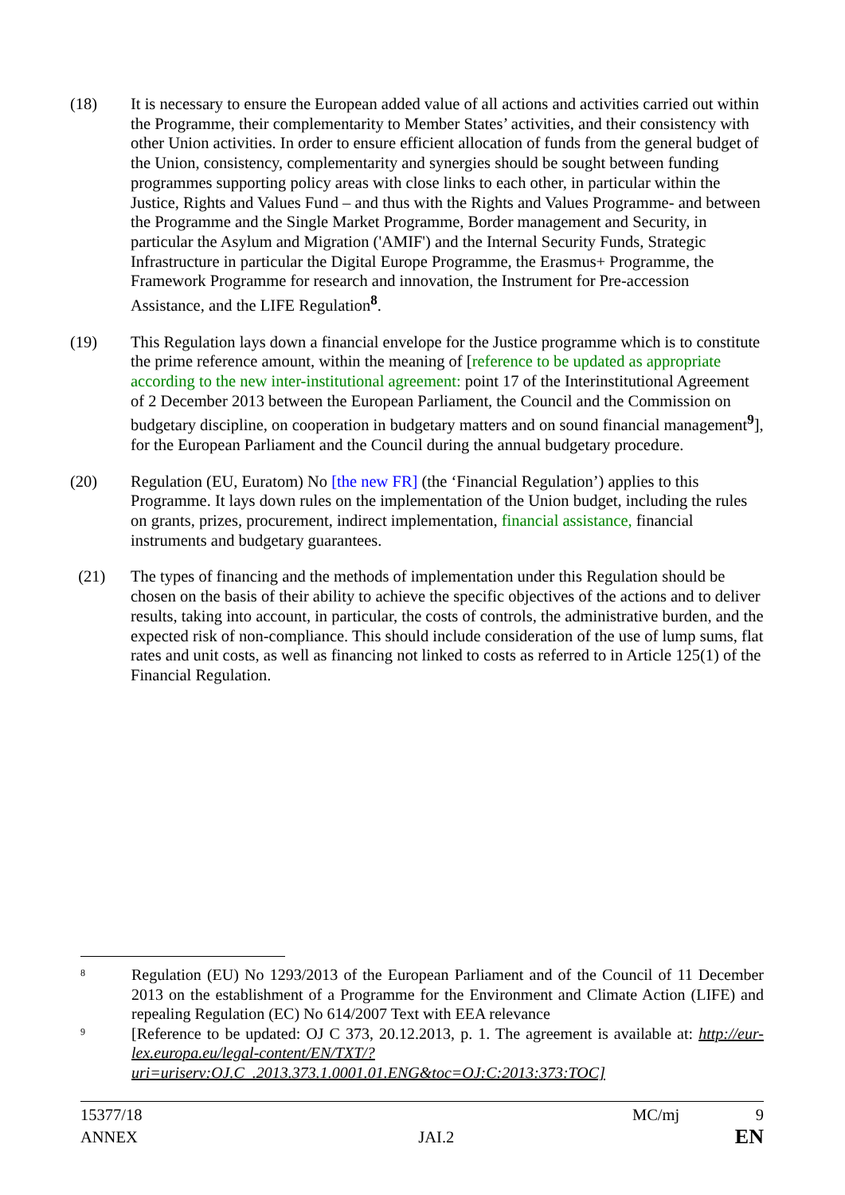(18) It is necessary to ensure the European added value of all actions and activities carried out within the Programme, their complementarity to Member States’ activities, and their consistency with other Union activities. In order to ensure efficient allocation of funds from the general budget of the Union, consistency, complementarity and synergies should be sought between funding programmes supporting policy areas with close links to each other, in particular within the Justice, Rights and Values Fund – and thus with the Rights and Values Programme- and between the Programme and the Single Market Programme, Border management and Security, in particular the Asylum and Migration ('AMIF') and the Internal Security Funds, Strategic Infrastructure in particular the Digital Europe Programme, the Erasmus+ Programme, the Framework Programme for research and innovation, the Instrument for Pre-accession Assistance, and the LIFE Regulation<sup>8</sup>.
(19) This Regulation lays down a financial envelope for the Justice programme which is to constitute the prime reference amount, within the meaning of [reference to be updated as appropriate according to the new inter-institutional agreement: point 17 of the Interinstitutional Agreement of 2 December 2013 between the European Parliament, the Council and the Commission on budgetary discipline, on cooperation in budgetary matters and on sound financial management<sup>9</sup>], for the European Parliament and the Council during the annual budgetary procedure.
(20) Regulation (EU, Euratom) No [the new FR] (the ‘Financial Regulation’) applies to this Programme. It lays down rules on the implementation of the Union budget, including the rules on grants, prizes, procurement, indirect implementation, financial assistance, financial instruments and budgetary guarantees.
(21) The types of financing and the methods of implementation under this Regulation should be chosen on the basis of their ability to achieve the specific objectives of the actions and to deliver results, taking into account, in particular, the costs of controls, the administrative burden, and the expected risk of non-compliance. This should include consideration of the use of lump sums, flat rates and unit costs, as well as financing not linked to costs as referred to in Article 125(1) of the Financial Regulation.
8
Regulation (EU) No 1293/2013 of the European Parliament and of the Council of 11 December 2013 on the establishment of a Programme for the Environment and Climate Action (LIFE) and repealing Regulation (EC) No 614/2007 Text with EEA relevance
9
[Reference to be updated: OJ C 373, 20.12.2013, p. 1. The agreement is available at: http://eur-lex.europa.eu/legal-content/EN/TXT/?uri=uriserv:OJ.C_.2013.373.1.0001.01.ENG&toc=OJ:C:2013:373:TOC]
15377/18 MC/mj 9
ANNEX JAI.2 EN